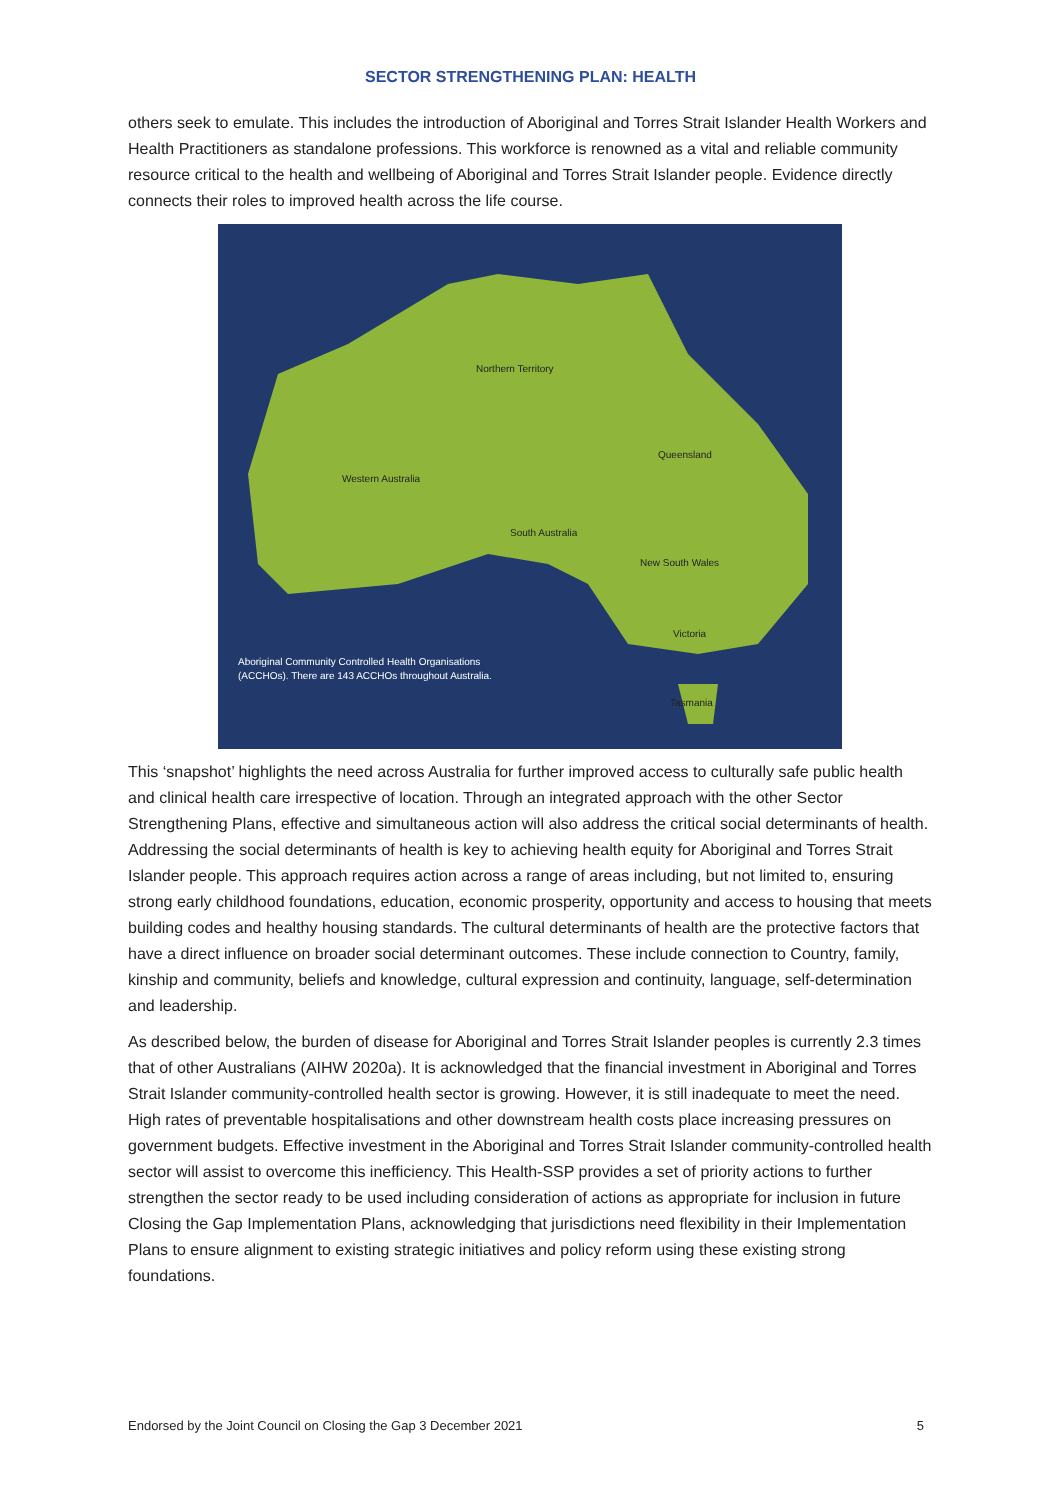SECTOR STRENGTHENING PLAN: HEALTH
others seek to emulate. This includes the introduction of Aboriginal and Torres Strait Islander Health Workers and Health Practitioners as standalone professions. This workforce is renowned as a vital and reliable community resource critical to the health and wellbeing of Aboriginal and Torres Strait Islander people. Evidence directly connects their roles to improved health across the life course.
Northern Territory
Queensland
Western Australia
South Australia
New South Wales
Victoria
Tasmania
Aboriginal Community Controlled Health Organisations
(ACCHOs). There are 143 ACCHOs throughout Australia.
This ‘snapshot’ highlights the need across Australia for further improved access to culturally safe public health and clinical health care irrespective of location. Through an integrated approach with the other Sector Strengthening Plans, effective and simultaneous action will also address the critical social determinants of health. Addressing the social determinants of health is key to achieving health equity for Aboriginal and Torres Strait Islander people. This approach requires action across a range of areas including, but not limited to, ensuring strong early childhood foundations, education, economic prosperity, opportunity and access to housing that meets building codes and healthy housing standards. The cultural determinants of health are the protective factors that have a direct influence on broader social determinant outcomes. These include connection to Country, family, kinship and community, beliefs and knowledge, cultural expression and continuity, language, self-determination and leadership.
As described below, the burden of disease for Aboriginal and Torres Strait Islander peoples is currently 2.3 times that of other Australians (AIHW 2020a). It is acknowledged that the financial investment in Aboriginal and Torres Strait Islander community-controlled health sector is growing. However, it is still inadequate to meet the need. High rates of preventable hospitalisations and other downstream health costs place increasing pressures on government budgets. Effective investment in the Aboriginal and Torres Strait Islander community-controlled health sector will assist to overcome this inefficiency. This Health-SSP provides a set of priority actions to further strengthen the sector ready to be used including consideration of actions as appropriate for inclusion in future Closing the Gap Implementation Plans, acknowledging that jurisdictions need flexibility in their Implementation Plans to ensure alignment to existing strategic initiatives and policy reform using these existing strong foundations.
Endorsed by the Joint Council on Closing the Gap 3 December 2021 5